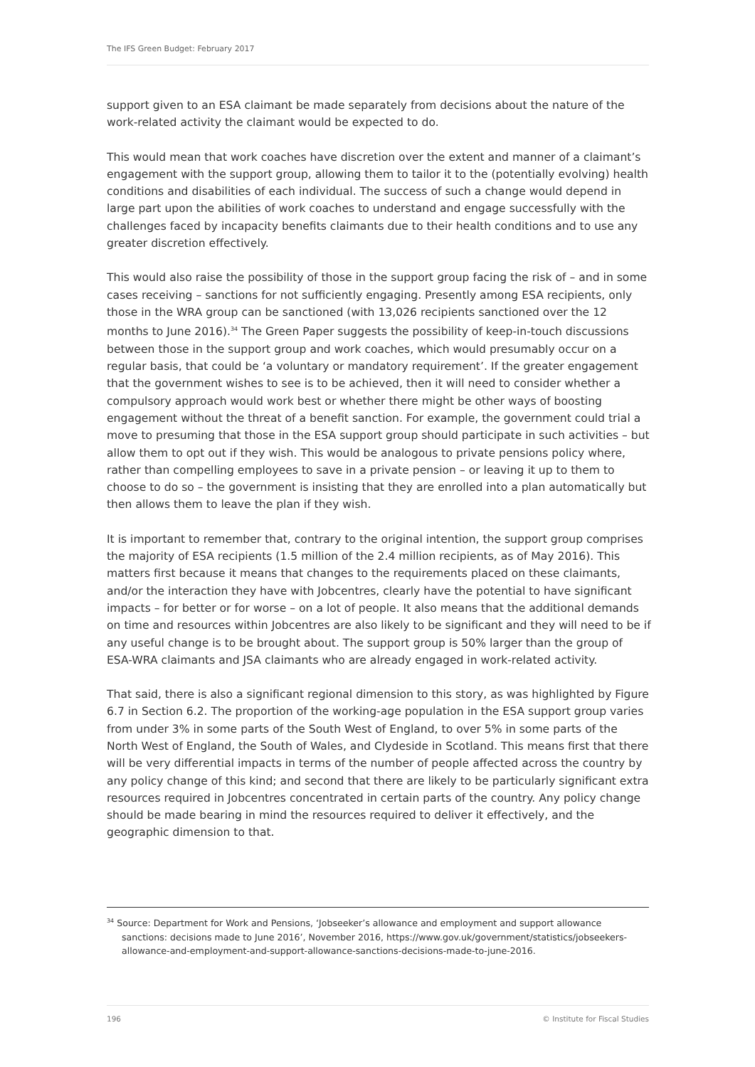The IFS Green Budget: February 2017
support given to an ESA claimant be made separately from decisions about the nature of the work-related activity the claimant would be expected to do.
This would mean that work coaches have discretion over the extent and manner of a claimant’s engagement with the support group, allowing them to tailor it to the (potentially evolving) health conditions and disabilities of each individual. The success of such a change would depend in large part upon the abilities of work coaches to understand and engage successfully with the challenges faced by incapacity benefits claimants due to their health conditions and to use any greater discretion effectively.
This would also raise the possibility of those in the support group facing the risk of – and in some cases receiving – sanctions for not sufficiently engaging. Presently among ESA recipients, only those in the WRA group can be sanctioned (with 13,026 recipients sanctioned over the 12 months to June 2016).<sup>34</sup> The Green Paper suggests the possibility of keep-in-touch discussions between those in the support group and work coaches, which would presumably occur on a regular basis, that could be ‘a voluntary or mandatory requirement’. If the greater engagement that the government wishes to see is to be achieved, then it will need to consider whether a compulsory approach would work best or whether there might be other ways of boosting engagement without the threat of a benefit sanction. For example, the government could trial a move to presuming that those in the ESA support group should participate in such activities – but allow them to opt out if they wish. This would be analogous to private pensions policy where, rather than compelling employees to save in a private pension – or leaving it up to them to choose to do so – the government is insisting that they are enrolled into a plan automatically but then allows them to leave the plan if they wish.
It is important to remember that, contrary to the original intention, the support group comprises the majority of ESA recipients (1.5 million of the 2.4 million recipients, as of May 2016). This matters first because it means that changes to the requirements placed on these claimants, and/or the interaction they have with Jobcentres, clearly have the potential to have significant impacts – for better or for worse – on a lot of people. It also means that the additional demands on time and resources within Jobcentres are also likely to be significant and they will need to be if any useful change is to be brought about. The support group is 50% larger than the group of ESA-WRA claimants and JSA claimants who are already engaged in work-related activity.
That said, there is also a significant regional dimension to this story, as was highlighted by Figure 6.7 in Section 6.2. The proportion of the working-age population in the ESA support group varies from under 3% in some parts of the South West of England, to over 5% in some parts of the North West of England, the South of Wales, and Clydeside in Scotland. This means first that there will be very differential impacts in terms of the number of people affected across the country by any policy change of this kind; and second that there are likely to be particularly significant extra resources required in Jobcentres concentrated in certain parts of the country. Any policy change should be made bearing in mind the resources required to deliver it effectively, and the geographic dimension to that.
<sup>34</sup> Source: Department for Work and Pensions, ‘Jobseeker’s allowance and employment and support allowance sanctions: decisions made to June 2016’, November 2016, https://www.gov.uk/government/statistics/jobseekers-allowance-and-employment-and-support-allowance-sanctions-decisions-made-to-june-2016.
196 © Institute for Fiscal Studies